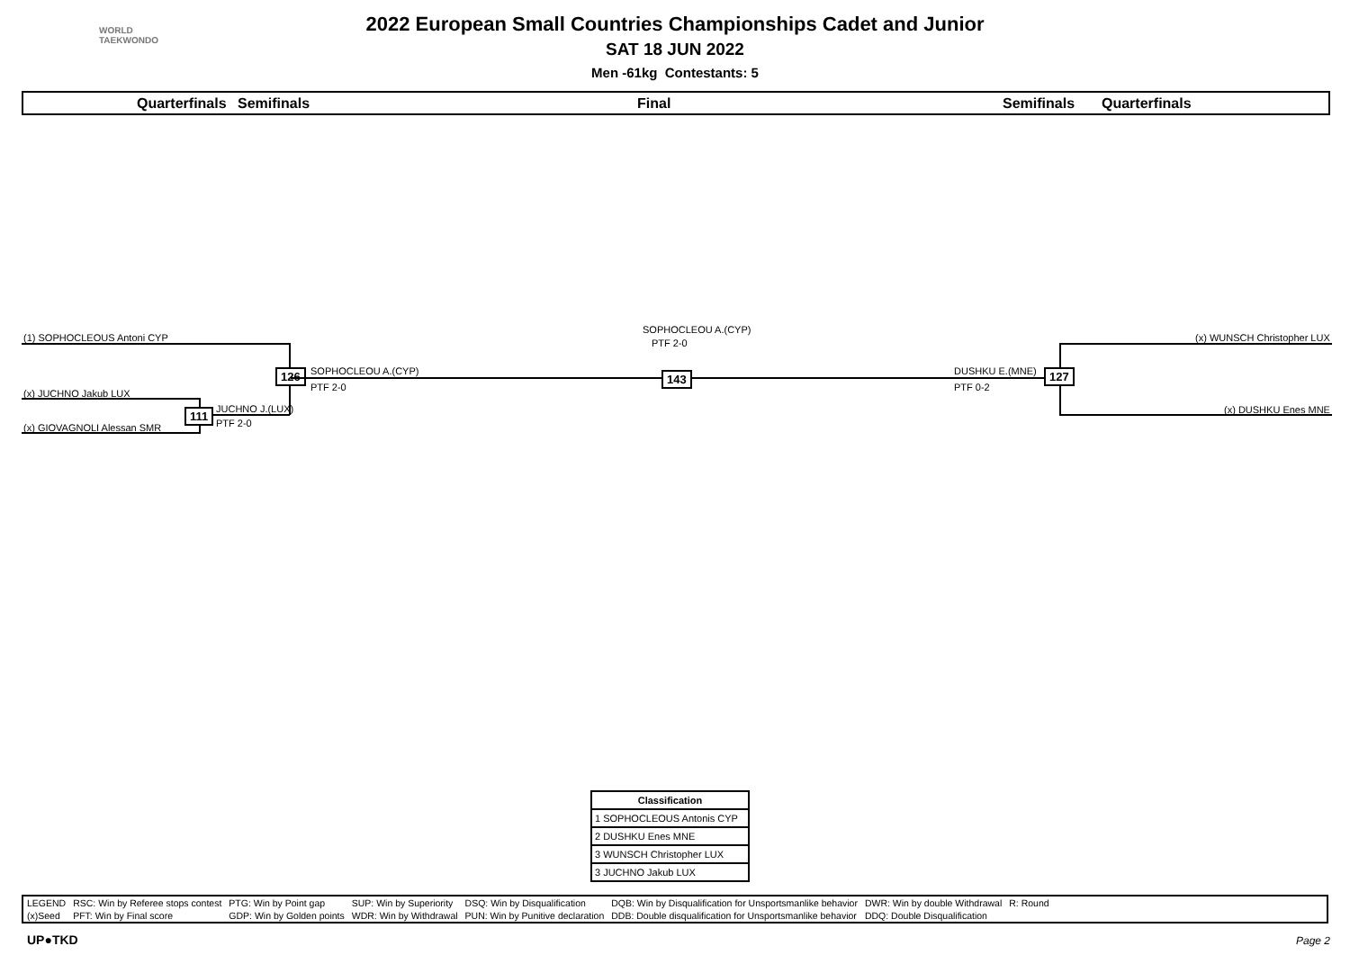WORLD
TAEKWONDO
2022 European Small Countries Championships Cadet and Junior
SAT 18 JUN 2022
Men -61kg Contestants: 5
Quarterfinals Semifinals Final Semifinals Quarterfinals
(1) SOPHOCLEOUS Antoni CYP
126 SOPHOCLEOU A.(CYP)
PTF 2-0
(x) JUCHNO Jakub LUX
111 JUCHNO J.(LUX)
PTF 2-0
(x) GIOVAGNOLI Alessan SMR
SOPHOCLEOU A.(CYP)
PTF 2-0
143
(x) WUNSCH Christopher LUX
127
DUSHKU E.(MNE)
PTF 0-2
(x) DUSHKU Enes MNE
| Classification |
| --- |
| 1 SOPHOCLEOUS Antonis CYP |
| 2 DUSHKU Enes MNE |
| 3 WUNSCH Christopher LUX |
| 3 JUCHNO Jakub LUX |
| LEGEND | RSC: Win by Referee stops contest | PTG: Win by Point gap | SUP: Win by Superiority | DSQ: Win by Disqualification | DQB: Win by Disqualification for Unsportsmanlike behavior | DWR: Win by double Withdrawal | R: Round |
| (x)Seed | PFT: Win by Final score | GDP: Win by Golden points | WDR: Win by Withdrawal | PUN: Win by Punitive declaration | DDB: Double disqualification for Unsportsmanlike behavior | DDQ: Double Disqualification | |
UP●TKD Page 2